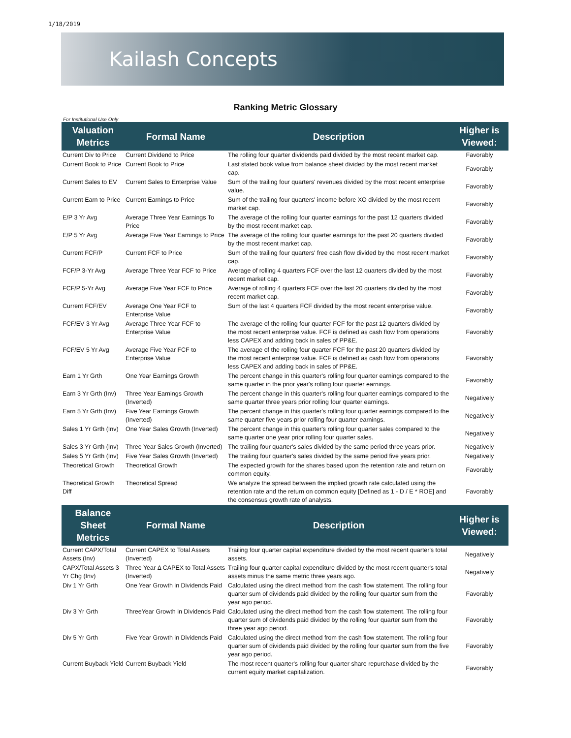1/18/2019
Kailash Concepts
Ranking Metric Glossary
For Institutional Use Only
| Valuation Metrics | Formal Name | Description | Higher is Viewed: |
| --- | --- | --- | --- |
| Current Div to Price | Current Dividend to Price | The rolling four quarter dividends paid divided by the most recent market cap. | Favorably |
| Current Book to Price | Current Book to Price | Last stated book value from balance sheet divided by the most recent market cap. | Favorably |
| Current Sales to EV | Current Sales to Enterprise Value | Sum of the trailing four quarters' revenues divided by the most recent enterprise value. | Favorably |
| Current Earn to Price | Current Earnings to Price | Sum of the trailing four quarters' income before XO divided by the most recent market cap. | Favorably |
| E/P 3 Yr Avg | Average Three Year Earnings To Price | The average of the rolling four quarter earnings for the past 12 quarters divided by the most recent market cap. | Favorably |
| E/P 5 Yr Avg | Average Five Year Earnings to Price | The average of the rolling four quarter earnings for the past 20 quarters divided by the most recent market cap. | Favorably |
| Current FCF/P | Current FCF to Price | Sum of the trailing four quarters' free cash flow divided by the most recent market cap. | Favorably |
| FCF/P 3-Yr Avg | Average Three Year FCF to Price | Average of rolling 4 quarters FCF over the last 12 quarters divided by the most recent market cap. | Favorably |
| FCF/P 5-Yr Avg | Average Five Year FCF to Price | Average of rolling 4 quarters FCF over the last 20 quarters divided by the most recent market cap. | Favorably |
| Current FCF/EV | Average One Year FCF to Enterprise Value | Sum of the last 4 quarters FCF divided by the most recent enterprise value. | Favorably |
| FCF/EV 3 Yr Avg | Average Three Year FCF to Enterprise Value | The average of the rolling four quarter FCF for the past 12 quarters divided by the most recent enterprise value. FCF is defined as cash flow from operations less CAPEX and adding back in sales of PP&E. | Favorably |
| FCF/EV 5 Yr Avg | Average Five Year FCF to Enterprise Value | The average of the rolling four quarter FCF for the past 20 quarters divided by the most recent enterprise value. FCF is defined as cash flow from operations less CAPEX and adding back in sales of PP&E. | Favorably |
| Earn 1 Yr Grth | One Year Earnings Growth | The percent change in this quarter's rolling four quarter earnings compared to the same quarter in the prior year's rolling four quarter earnings. | Favorably |
| Earn 3 Yr Grth (Inv) | Three Year Earnings Growth (Inverted) | The percent change in this quarter's rolling four quarter earnings compared to the same quarter three years prior rolling four quarter earnings. | Negatively |
| Earn 5 Yr Grth (Inv) | Five Year Earnings Growth (Inverted) | The percent change in this quarter's rolling four quarter earnings compared to the same quarter five years prior rolling four quarter earnings. | Negatively |
| Sales 1 Yr Grth (Inv) | One Year Sales Growth (Inverted) | The percent change in this quarter's rolling four quarter sales compared to the same quarter one year prior rolling four quarter sales. | Negatively |
| Sales 3 Yr Grth (Inv) | Three Year Sales Growth (Inverted) | The trailing four quarter's sales divided by the same period three years prior. | Negatively |
| Sales 5 Yr Grth (Inv) | Five Year Sales Growth (Inverted) | The trailing four quarter's sales divided by the same period five years prior. | Negatively |
| Theoretical Growth | Theoretical Growth | The expected growth for the shares based upon the retention rate and return on common equity. | Favorably |
| Theoretical Growth Diff | Theoretical Spread | We analyze the spread between the implied growth rate calculated using the retention rate and the return on common equity [Defined as 1 - D / E * ROE] and the consensus growth rate of analysts. | Favorably |
| Balance Sheet Metrics | Formal Name | Description | Higher is Viewed: |
| Current CAPX/Total Assets (Inv) | Current CAPEX to Total Assets (Inverted) | Trailing four quarter capital expenditure divided by the most recent quarter's total assets. | Negatively |
| CAPX/Total Assets 3 Yr Chg (Inv) | Three Year Δ CAPEX to Total Assets (Inverted) | Trailing four quarter capital expenditure divided by the most recent quarter's total assets minus the same metric three years ago. | Negatively |
| Div 1 Yr Grth | One Year Growth in Dividends Paid | Calculated using the direct method from the cash flow statement. The rolling four quarter sum of dividends paid divided by the rolling four quarter sum from the year ago period. | Favorably |
| Div 3 Yr Grth | ThreeYear Growth in Dividends Paid | Calculated using the direct method from the cash flow statement. The rolling four quarter sum of dividends paid divided by the rolling four quarter sum from the three year ago period. | Favorably |
| Div 5 Yr Grth | Five Year Growth in Dividends Paid | Calculated using the direct method from the cash flow statement. The rolling four quarter sum of dividends paid divided by the rolling four quarter sum from the five year ago period. | Favorably |
| Current Buyback Yield | Current Buyback Yield | The most recent quarter's rolling four quarter share repurchase divided by the current equity market capitalization. | Favorably |